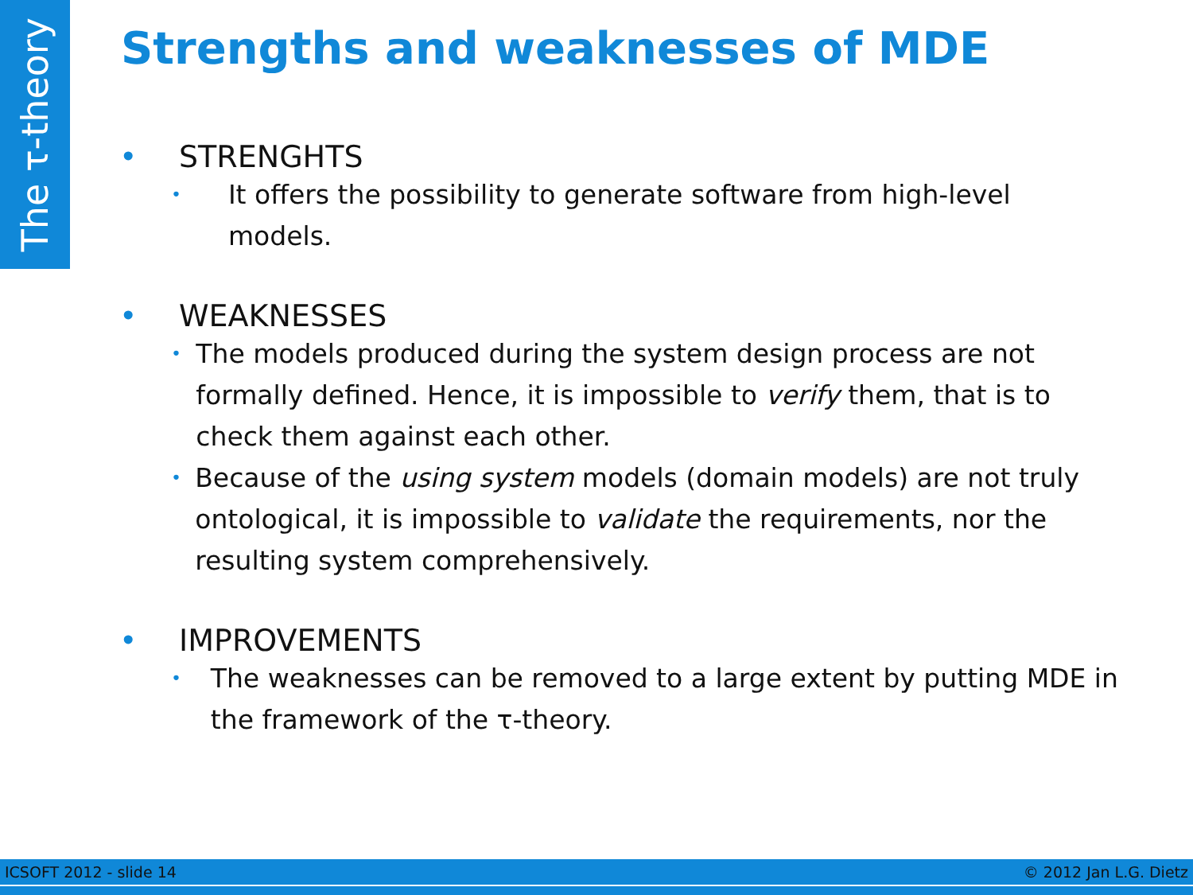The τ-theory
Strengths and weaknesses of MDE
• STRENGHTS
• It offers the possibility to generate software from high-level models.
• WEAKNESSES
• The models produced during the system design process are not formally defined. Hence, it is impossible to verify them, that is to check them against each other.
• Because of the using system models (domain models) are not truly ontological, it is impossible to validate the requirements, nor the resulting system comprehensively.
• IMPROVEMENTS
• The weaknesses can be removed to a large extent by putting MDE in the framework of the τ-theory.
ICSOFT 2012 - slide 14 © 2012 Jan L.G. Dietz